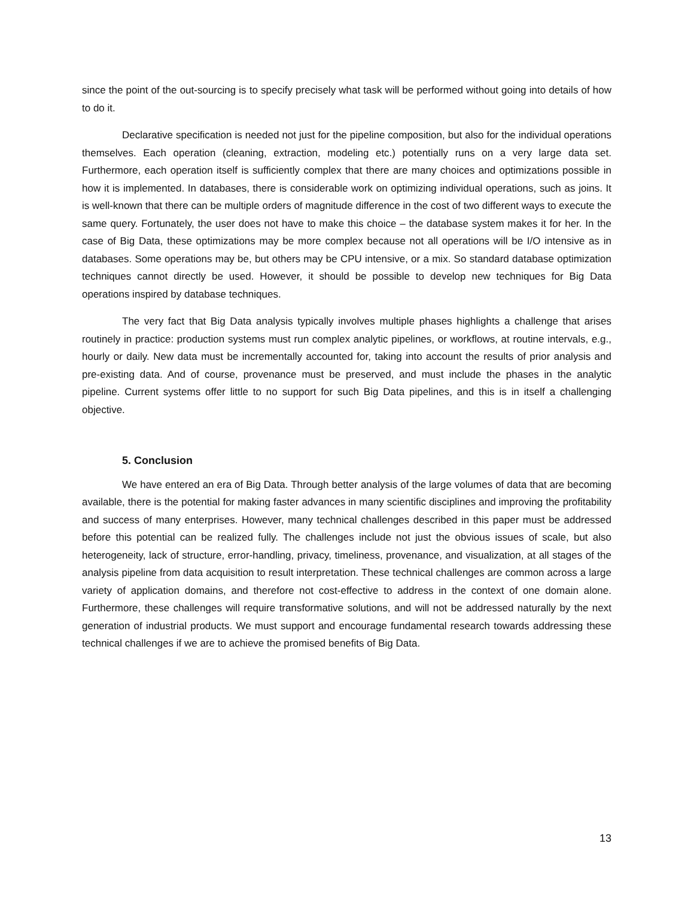since the point of the out-sourcing is to specify precisely what task will be performed without going into details of how to do it.
Declarative specification is needed not just for the pipeline composition, but also for the individual operations themselves. Each operation (cleaning, extraction, modeling etc.) potentially runs on a very large data set. Furthermore, each operation itself is sufficiently complex that there are many choices and optimizations possible in how it is implemented. In databases, there is considerable work on optimizing individual operations, such as joins. It is well-known that there can be multiple orders of magnitude difference in the cost of two different ways to execute the same query. Fortunately, the user does not have to make this choice – the database system makes it for her. In the case of Big Data, these optimizations may be more complex because not all operations will be I/O intensive as in databases. Some operations may be, but others may be CPU intensive, or a mix. So standard database optimization techniques cannot directly be used. However, it should be possible to develop new techniques for Big Data operations inspired by database techniques.
The very fact that Big Data analysis typically involves multiple phases highlights a challenge that arises routinely in practice: production systems must run complex analytic pipelines, or workflows, at routine intervals, e.g., hourly or daily. New data must be incrementally accounted for, taking into account the results of prior analysis and pre-existing data. And of course, provenance must be preserved, and must include the phases in the analytic pipeline. Current systems offer little to no support for such Big Data pipelines, and this is in itself a challenging objective.
5. Conclusion
We have entered an era of Big Data. Through better analysis of the large volumes of data that are becoming available, there is the potential for making faster advances in many scientific disciplines and improving the profitability and success of many enterprises. However, many technical challenges described in this paper must be addressed before this potential can be realized fully. The challenges include not just the obvious issues of scale, but also heterogeneity, lack of structure, error-handling, privacy, timeliness, provenance, and visualization, at all stages of the analysis pipeline from data acquisition to result interpretation. These technical challenges are common across a large variety of application domains, and therefore not cost-effective to address in the context of one domain alone. Furthermore, these challenges will require transformative solutions, and will not be addressed naturally by the next generation of industrial products. We must support and encourage fundamental research towards addressing these technical challenges if we are to achieve the promised benefits of Big Data.
13